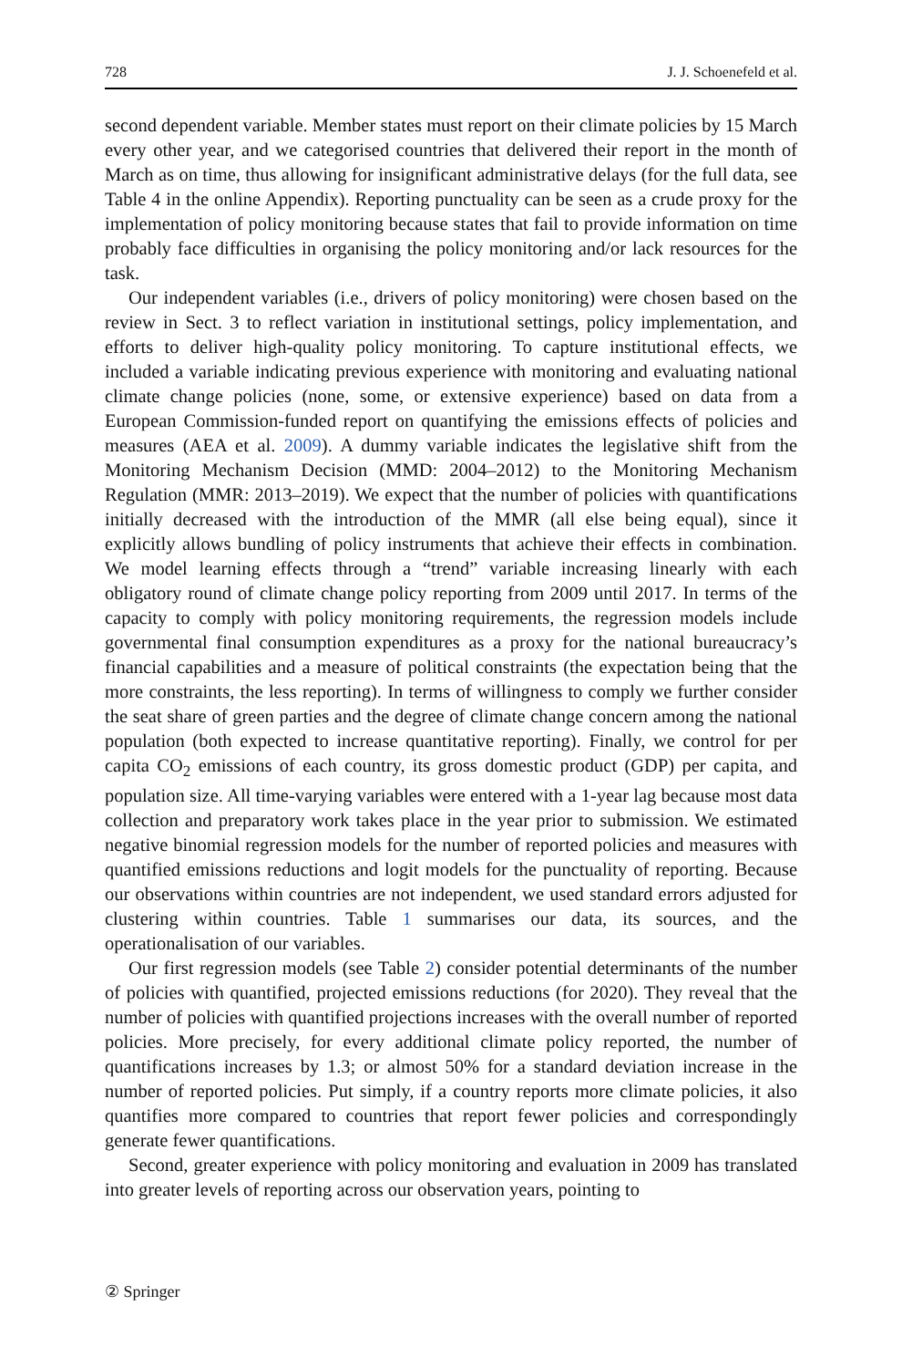728 J. J. Schoenefeld et al.
second dependent variable. Member states must report on their climate policies by 15 March every other year, and we categorised countries that delivered their report in the month of March as on time, thus allowing for insignificant administrative delays (for the full data, see Table 4 in the online Appendix). Reporting punctuality can be seen as a crude proxy for the implementation of policy monitoring because states that fail to provide information on time probably face difficulties in organising the policy monitoring and/or lack resources for the task.
Our independent variables (i.e., drivers of policy monitoring) were chosen based on the review in Sect. 3 to reflect variation in institutional settings, policy implementation, and efforts to deliver high-quality policy monitoring. To capture institutional effects, we included a variable indicating previous experience with monitoring and evaluating national climate change policies (none, some, or extensive experience) based on data from a European Commission-funded report on quantifying the emissions effects of policies and measures (AEA et al. 2009). A dummy variable indicates the legislative shift from the Monitoring Mechanism Decision (MMD: 2004–2012) to the Monitoring Mechanism Regulation (MMR: 2013–2019). We expect that the number of policies with quantifications initially decreased with the introduction of the MMR (all else being equal), since it explicitly allows bundling of policy instruments that achieve their effects in combination. We model learning effects through a “trend” variable increasing linearly with each obligatory round of climate change policy reporting from 2009 until 2017. In terms of the capacity to comply with policy monitoring requirements, the regression models include governmental final consumption expenditures as a proxy for the national bureaucracy’s financial capabilities and a measure of political constraints (the expectation being that the more constraints, the less reporting). In terms of willingness to comply we further consider the seat share of green parties and the degree of climate change concern among the national population (both expected to increase quantitative reporting). Finally, we control for per capita CO<sub>2</sub> emissions of each country, its gross domestic product (GDP) per capita, and population size. All time-varying variables were entered with a 1-year lag because most data collection and preparatory work takes place in the year prior to submission. We estimated negative binomial regression models for the number of reported policies and measures with quantified emissions reductions and logit models for the punctuality of reporting. Because our observations within countries are not independent, we used standard errors adjusted for clustering within countries. Table 1 summarises our data, its sources, and the operationalisation of our variables.
Our first regression models (see Table 2) consider potential determinants of the number of policies with quantified, projected emissions reductions (for 2020). They reveal that the number of policies with quantified projections increases with the overall number of reported policies. More precisely, for every additional climate policy reported, the number of quantifications increases by 1.3; or almost 50% for a standard deviation increase in the number of reported policies. Put simply, if a country reports more climate policies, it also quantifies more compared to countries that report fewer policies and correspondingly generate fewer quantifications.
Second, greater experience with policy monitoring and evaluation in 2009 has translated into greater levels of reporting across our observation years, pointing to
② Springer